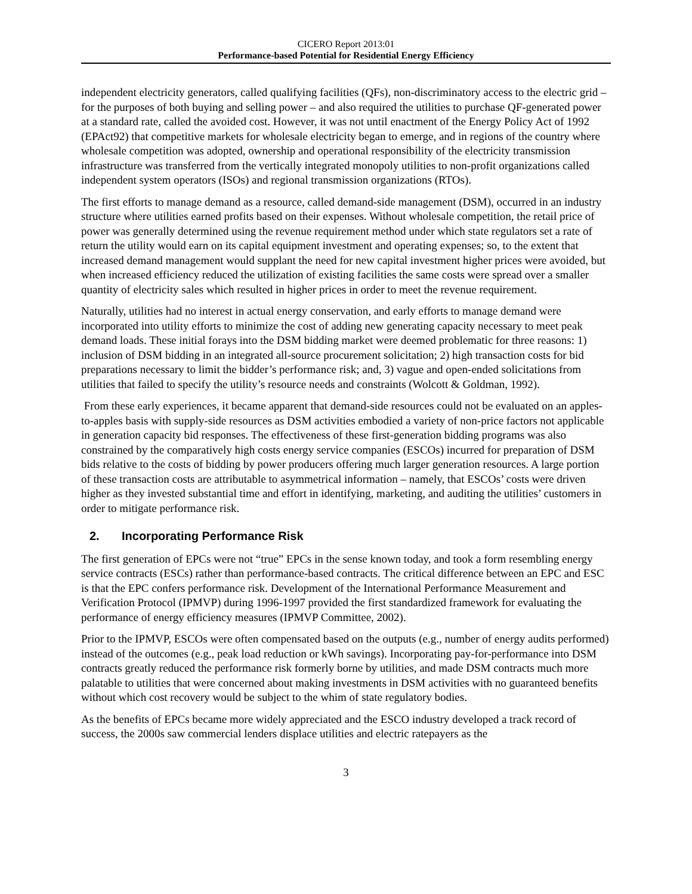CICERO Report 2013:01
Performance-based Potential for Residential Energy Efficiency
independent electricity generators, called qualifying facilities (QFs), non-discriminatory access to the electric grid – for the purposes of both buying and selling power – and also required the utilities to purchase QF-generated power at a standard rate, called the avoided cost. However, it was not until enactment of the Energy Policy Act of 1992 (EPAct92) that competitive markets for wholesale electricity began to emerge, and in regions of the country where wholesale competition was adopted, ownership and operational responsibility of the electricity transmission infrastructure was transferred from the vertically integrated monopoly utilities to non-profit organizations called independent system operators (ISOs) and regional transmission organizations (RTOs).
The first efforts to manage demand as a resource, called demand-side management (DSM), occurred in an industry structure where utilities earned profits based on their expenses. Without wholesale competition, the retail price of power was generally determined using the revenue requirement method under which state regulators set a rate of return the utility would earn on its capital equipment investment and operating expenses; so, to the extent that increased demand management would supplant the need for new capital investment higher prices were avoided, but when increased efficiency reduced the utilization of existing facilities the same costs were spread over a smaller quantity of electricity sales which resulted in higher prices in order to meet the revenue requirement.
Naturally, utilities had no interest in actual energy conservation, and early efforts to manage demand were incorporated into utility efforts to minimize the cost of adding new generating capacity necessary to meet peak demand loads. These initial forays into the DSM bidding market were deemed problematic for three reasons: 1) inclusion of DSM bidding in an integrated all-source procurement solicitation; 2) high transaction costs for bid preparations necessary to limit the bidder’s performance risk; and, 3) vague and open-ended solicitations from utilities that failed to specify the utility’s resource needs and constraints (Wolcott & Goldman, 1992).
From these early experiences, it became apparent that demand-side resources could not be evaluated on an apples-to-apples basis with supply-side resources as DSM activities embodied a variety of non-price factors not applicable in generation capacity bid responses. The effectiveness of these first-generation bidding programs was also constrained by the comparatively high costs energy service companies (ESCOs) incurred for preparation of DSM bids relative to the costs of bidding by power producers offering much larger generation resources. A large portion of these transaction costs are attributable to asymmetrical information – namely, that ESCOs’ costs were driven higher as they invested substantial time and effort in identifying, marketing, and auditing the utilities’ customers in order to mitigate performance risk.
2. Incorporating Performance Risk
The first generation of EPCs were not “true” EPCs in the sense known today, and took a form resembling energy service contracts (ESCs) rather than performance-based contracts. The critical difference between an EPC and ESC is that the EPC confers performance risk. Development of the International Performance Measurement and Verification Protocol (IPMVP) during 1996-1997 provided the first standardized framework for evaluating the performance of energy efficiency measures (IPMVP Committee, 2002).
Prior to the IPMVP, ESCOs were often compensated based on the outputs (e.g., number of energy audits performed) instead of the outcomes (e.g., peak load reduction or kWh savings). Incorporating pay-for-performance into DSM contracts greatly reduced the performance risk formerly borne by utilities, and made DSM contracts much more palatable to utilities that were concerned about making investments in DSM activities with no guaranteed benefits without which cost recovery would be subject to the whim of state regulatory bodies.
As the benefits of EPCs became more widely appreciated and the ESCO industry developed a track record of success, the 2000s saw commercial lenders displace utilities and electric ratepayers as the
3